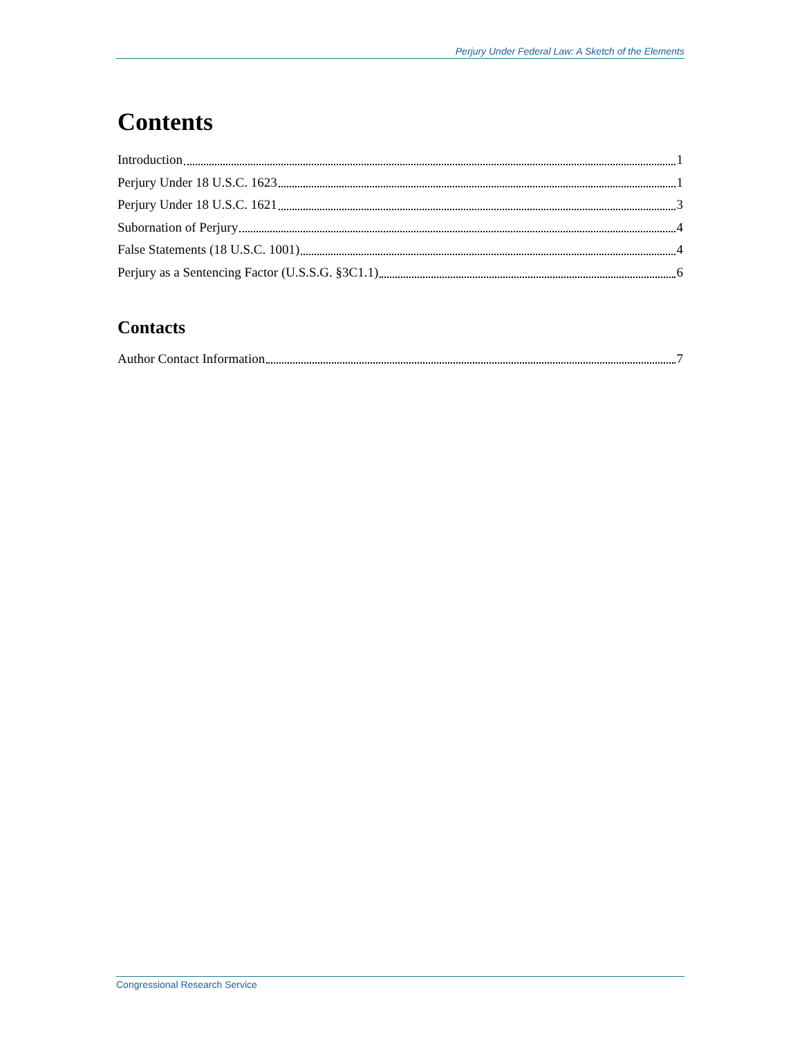Perjury Under Federal Law: A Sketch of the Elements
Contents
Introduction 1
Perjury Under 18 U.S.C. 1623 1
Perjury Under 18 U.S.C. 1621 3
Subornation of Perjury 4
False Statements (18 U.S.C. 1001) 4
Perjury as a Sentencing Factor (U.S.S.G. §3C1.1) 6
Contacts
Author Contact Information 7
Congressional Research Service